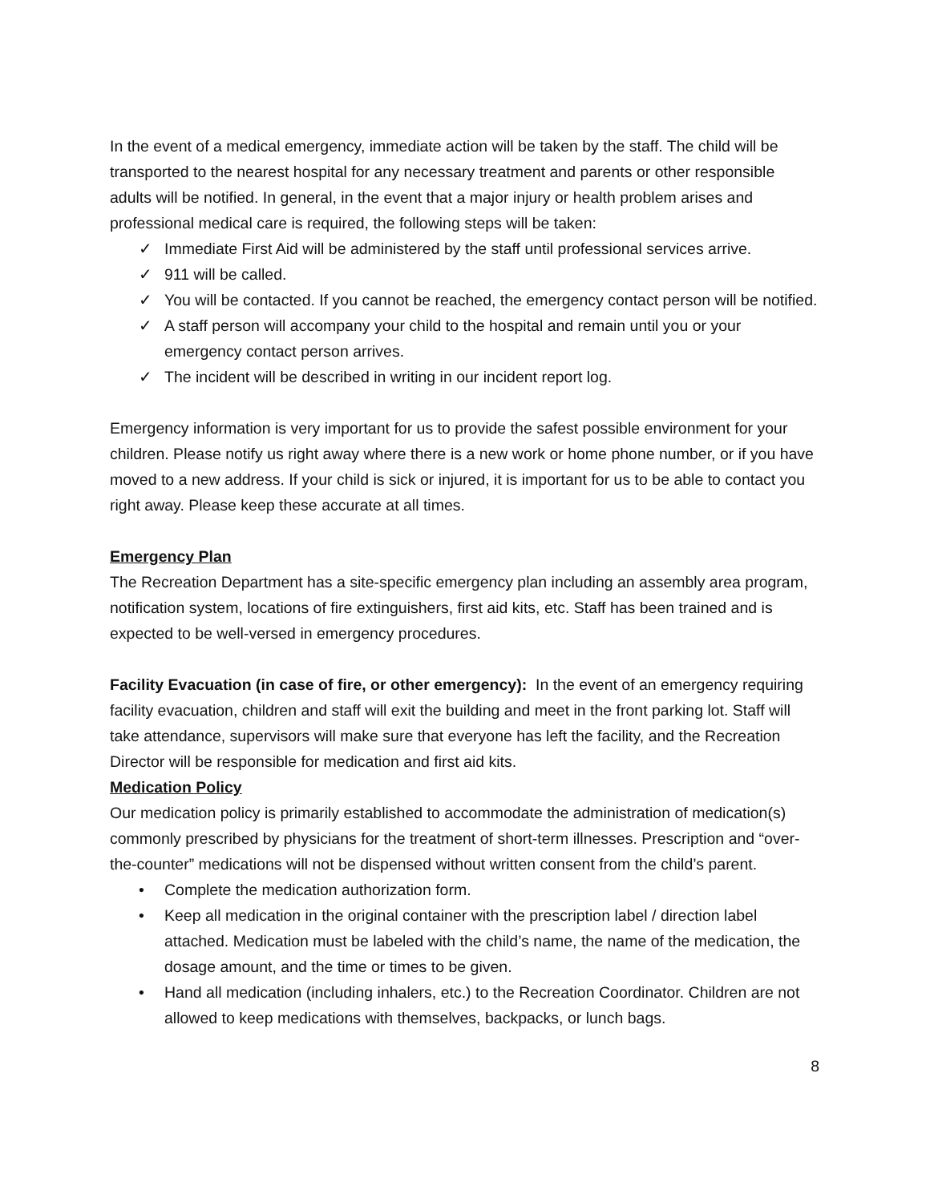In the event of a medical emergency, immediate action will be taken by the staff. The child will be transported to the nearest hospital for any necessary treatment and parents or other responsible adults will be notified. In general, in the event that a major injury or health problem arises and professional medical care is required, the following steps will be taken:
✓ Immediate First Aid will be administered by the staff until professional services arrive.
✓ 911 will be called.
✓ You will be contacted. If you cannot be reached, the emergency contact person will be notified.
✓ A staff person will accompany your child to the hospital and remain until you or your emergency contact person arrives.
✓ The incident will be described in writing in our incident report log.
Emergency information is very important for us to provide the safest possible environment for your children. Please notify us right away where there is a new work or home phone number, or if you have moved to a new address. If your child is sick or injured, it is important for us to be able to contact you right away. Please keep these accurate at all times.
Emergency Plan
The Recreation Department has a site-specific emergency plan including an assembly area program, notification system, locations of fire extinguishers, first aid kits, etc. Staff has been trained and is expected to be well-versed in emergency procedures.
Facility Evacuation (in case of fire, or other emergency): In the event of an emergency requiring facility evacuation, children and staff will exit the building and meet in the front parking lot. Staff will take attendance, supervisors will make sure that everyone has left the facility, and the Recreation Director will be responsible for medication and first aid kits.
Medication Policy
Our medication policy is primarily established to accommodate the administration of medication(s) commonly prescribed by physicians for the treatment of short-term illnesses. Prescription and “over-the-counter” medications will not be dispensed without written consent from the child’s parent.
• Complete the medication authorization form.
• Keep all medication in the original container with the prescription label / direction label attached. Medication must be labeled with the child’s name, the name of the medication, the dosage amount, and the time or times to be given.
• Hand all medication (including inhalers, etc.) to the Recreation Coordinator. Children are not allowed to keep medications with themselves, backpacks, or lunch bags.
8